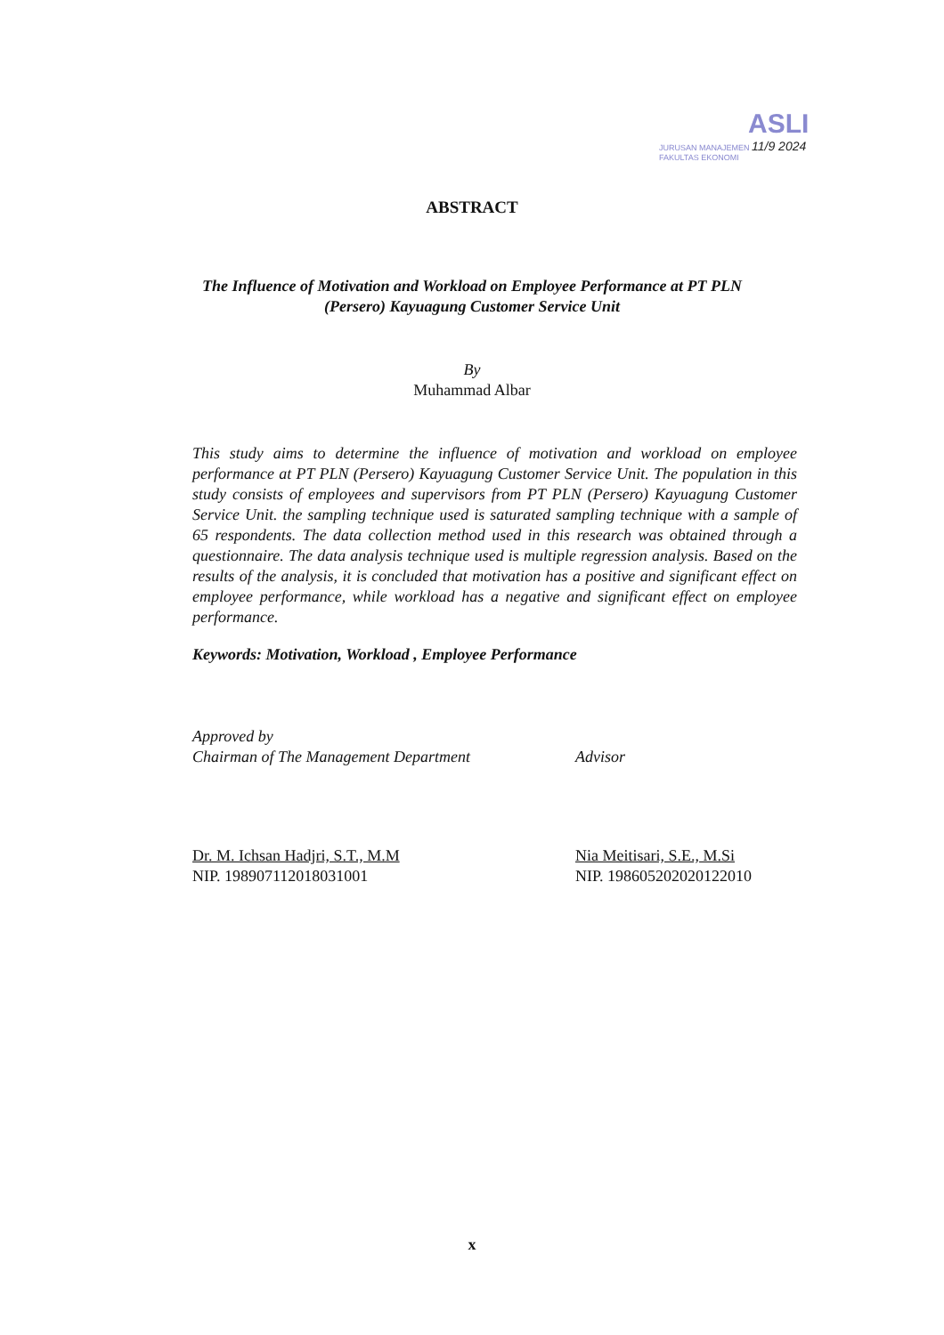ASLI
JURUSAN MANAJEMEN 11/9 2024
FAKULTAS EKONOMI
ABSTRACT
The Influence of Motivation and Workload on Employee Performance at PT PLN (Persero) Kayuagung Customer Service Unit
By
Muhammad Albar
This study aims to determine the influence of motivation and workload on employee performance at PT PLN (Persero) Kayuagung Customer Service Unit. The population in this study consists of employees and supervisors from PT PLN (Persero) Kayuagung Customer Service Unit. the sampling technique used is saturated sampling technique with a sample of 65 respondents. The data collection method used in this research was obtained through a questionnaire. The data analysis technique used is multiple regression analysis. Based on the results of the analysis, it is concluded that motivation has a positive and significant effect on employee performance, while workload has a negative and significant effect on employee performance.
Keywords: Motivation, Workload , Employee Performance
Approved by
Chairman of The Management Department
Dr. M. Ichsan Hadjri, S.T., M.M
NIP. 198907112018031001
Advisor
Nia Meitisari, S.E., M.Si
NIP. 198605202020122010
x